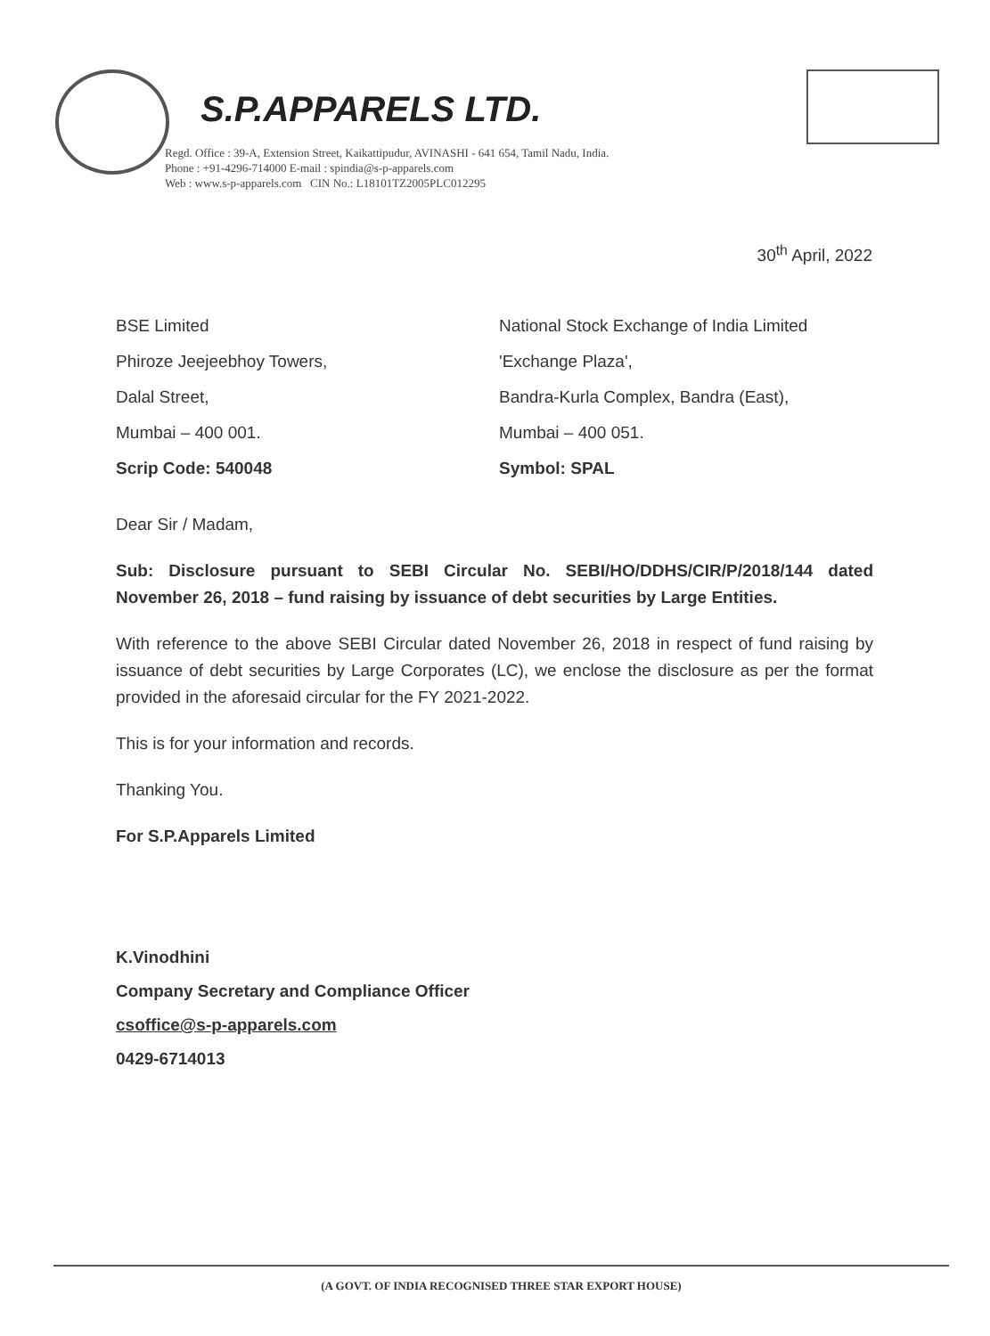S.P.APPARELS LTD.
Regd. Office : 39-A, Extension Street, Kaikattipudur, AVINASHI - 641 654, Tamil Nadu, India.
Phone : +91-4296-714000 E-mail : spindia@s-p-apparels.com
Web : www.s-p-apparels.com CIN No.: L18101TZ2005PLC012295
30<sup>th</sup> April, 2022
BSE Limited
Phiroze Jeejeebhoy Towers,
Dalal Street,
Mumbai – 400 001.
Scrip Code: 540048
National Stock Exchange of India Limited
'Exchange Plaza',
Bandra-Kurla Complex, Bandra (East),
Mumbai – 400 051.
Symbol: SPAL
Dear Sir / Madam,
Sub: Disclosure pursuant to SEBI Circular No. SEBI/HO/DDHS/CIR/P/2018/144 dated November 26, 2018 – fund raising by issuance of debt securities by Large Entities.
With reference to the above SEBI Circular dated November 26, 2018 in respect of fund raising by issuance of debt securities by Large Corporates (LC), we enclose the disclosure as per the format provided in the aforesaid circular for the FY 2021-2022.
This is for your information and records.
Thanking You.
For S.P.Apparels Limited
K.Vinodhini
Company Secretary and Compliance Officer
csoffice@s-p-apparels.com
0429-6714013
(A GOVT. OF INDIA RECOGNISED THREE STAR EXPORT HOUSE)